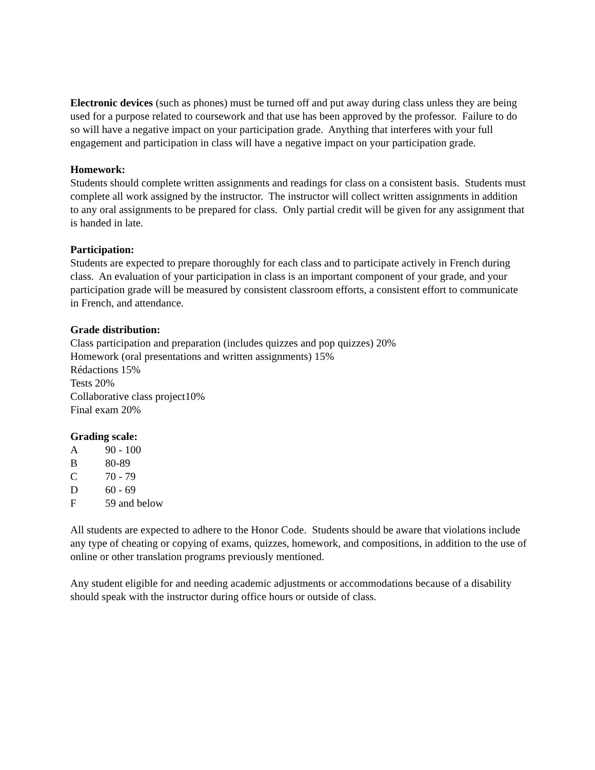Electronic devices (such as phones) must be turned off and put away during class unless they are being used for a purpose related to coursework and that use has been approved by the professor. Failure to do so will have a negative impact on your participation grade. Anything that interferes with your full engagement and participation in class will have a negative impact on your participation grade.
Homework:
Students should complete written assignments and readings for class on a consistent basis. Students must complete all work assigned by the instructor. The instructor will collect written assignments in addition to any oral assignments to be prepared for class. Only partial credit will be given for any assignment that is handed in late.
Participation:
Students are expected to prepare thoroughly for each class and to participate actively in French during class. An evaluation of your participation in class is an important component of your grade, and your participation grade will be measured by consistent classroom efforts, a consistent effort to communicate in French, and attendance.
Grade distribution:
Class participation and preparation (includes quizzes and pop quizzes) 20%
Homework (oral presentations and written assignments) 15%
Rédactions 15%
Tests 20%
Collaborative class project10%
Final exam 20%
Grading scale:
A 90 - 100
B 80-89
C 70 - 79
D 60 - 69
F 59 and below
All students are expected to adhere to the Honor Code. Students should be aware that violations include any type of cheating or copying of exams, quizzes, homework, and compositions, in addition to the use of online or other translation programs previously mentioned.
Any student eligible for and needing academic adjustments or accommodations because of a disability should speak with the instructor during office hours or outside of class.